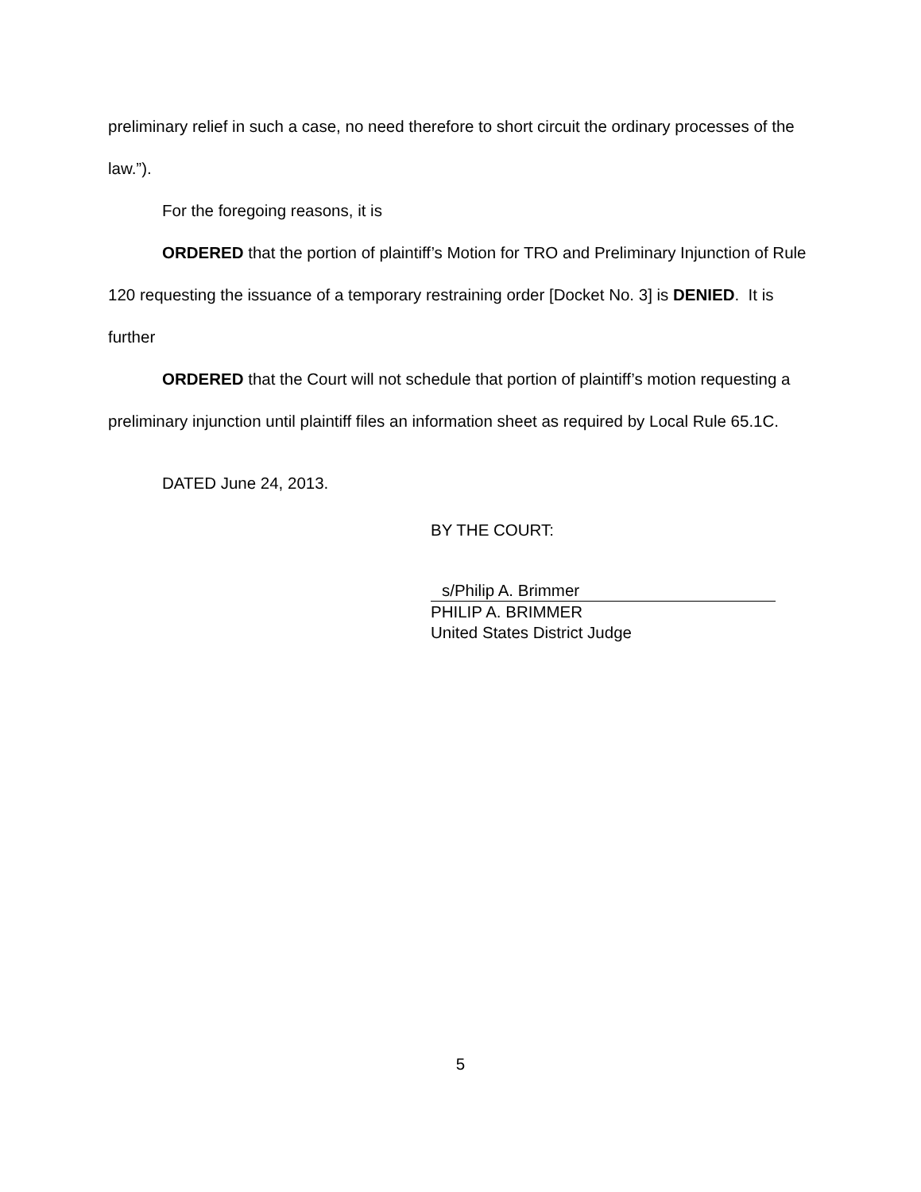preliminary relief in such a case, no need therefore to short circuit the ordinary processes of the law.”).
For the foregoing reasons, it is
ORDERED that the portion of plaintiff’s Motion for TRO and Preliminary Injunction of Rule 120 requesting the issuance of a temporary restraining order [Docket No. 3] is DENIED. It is further
ORDERED that the Court will not schedule that portion of plaintiff’s motion requesting a preliminary injunction until plaintiff files an information sheet as required by Local Rule 65.1C.
DATED June 24, 2013.
BY THE COURT:
s/Philip A. Brimmer
PHILIP A. BRIMMER
United States District Judge
5